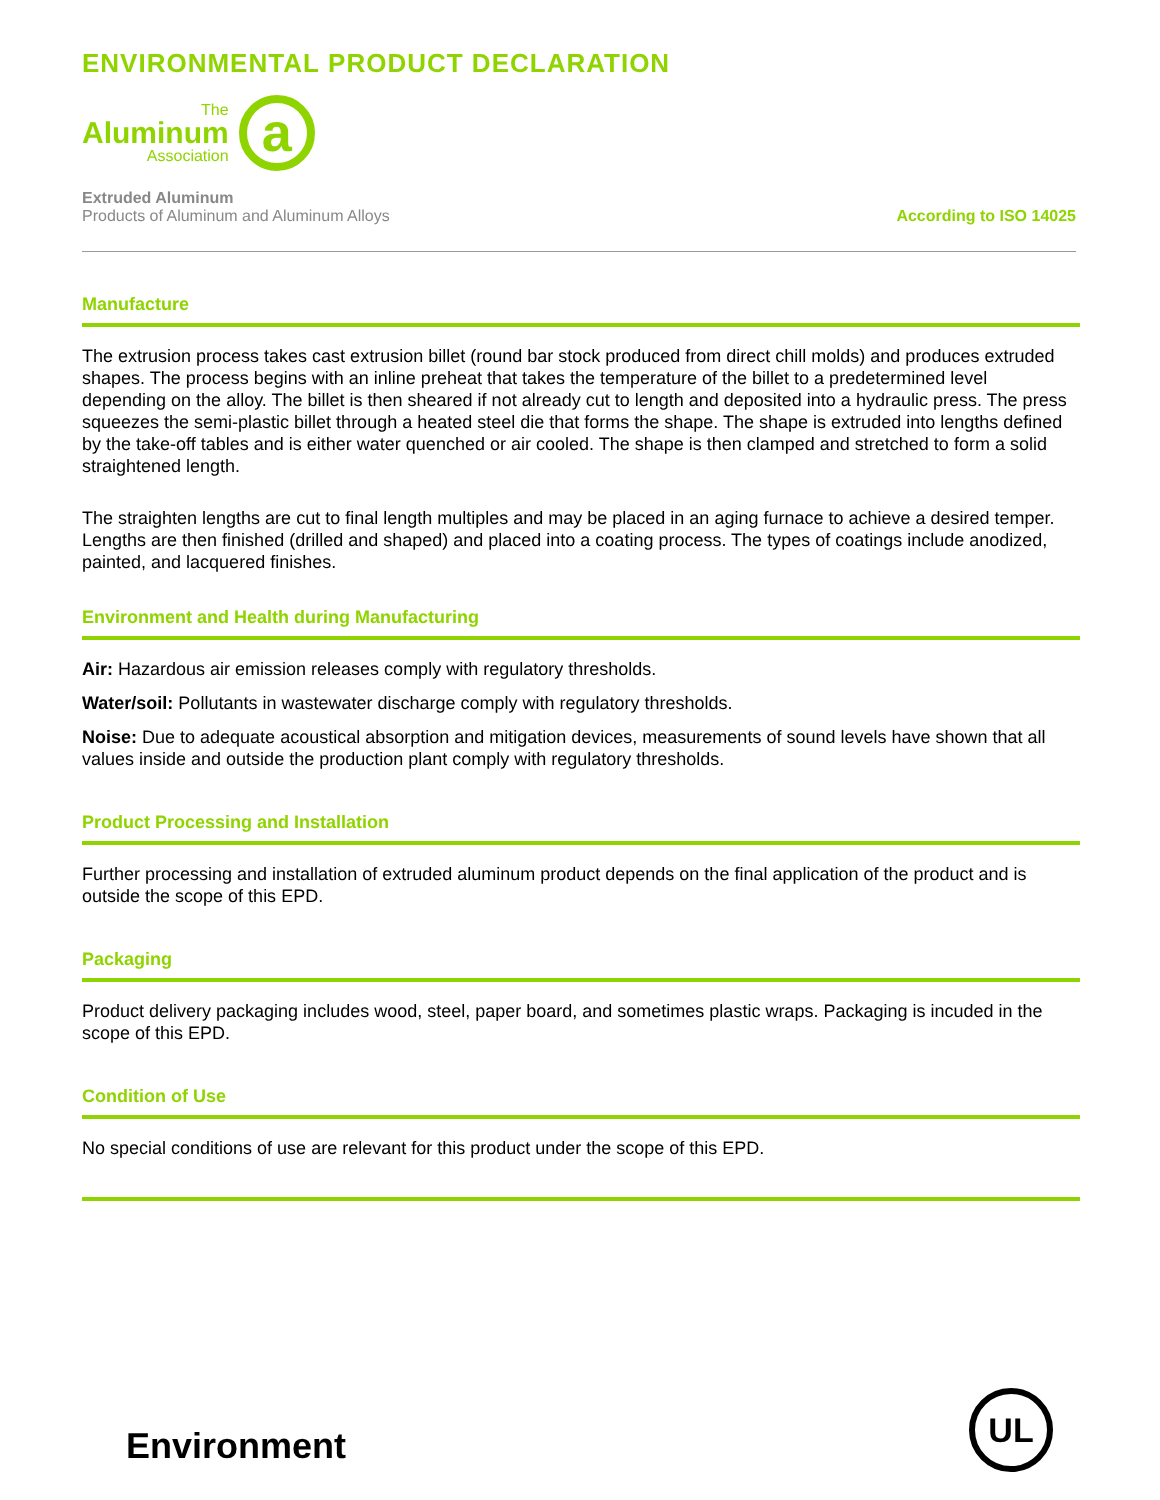ENVIRONMENTAL PRODUCT DECLARATION
The
Aluminum
Association
a
Extruded Aluminum
Products of Aluminum and Aluminum Alloys
According to ISO 14025
Manufacture
The extrusion process takes cast extrusion billet (round bar stock produced from direct chill molds) and produces extruded shapes. The process begins with an inline preheat that takes the temperature of the billet to a predetermined level depending on the alloy. The billet is then sheared if not already cut to length and deposited into a hydraulic press. The press squeezes the semi-plastic billet through a heated steel die that forms the shape. The shape is extruded into lengths defined by the take-off tables and is either water quenched or air cooled. The shape is then clamped and stretched to form a solid straightened length.
The straighten lengths are cut to final length multiples and may be placed in an aging furnace to achieve a desired temper. Lengths are then finished (drilled and shaped) and placed into a coating process. The types of coatings include anodized, painted, and lacquered finishes.
Environment and Health during Manufacturing
Air: Hazardous air emission releases comply with regulatory thresholds.
Water/soil: Pollutants in wastewater discharge comply with regulatory thresholds.
Noise: Due to adequate acoustical absorption and mitigation devices, measurements of sound levels have shown that all values inside and outside the production plant comply with regulatory thresholds.
Product Processing and Installation
Further processing and installation of extruded aluminum product depends on the final application of the product and is outside the scope of this EPD.
Packaging
Product delivery packaging includes wood, steel, paper board, and sometimes plastic wraps. Packaging is incuded in the scope of this EPD.
Condition of Use
No special conditions of use are relevant for this product under the scope of this EPD.
Environment
UL